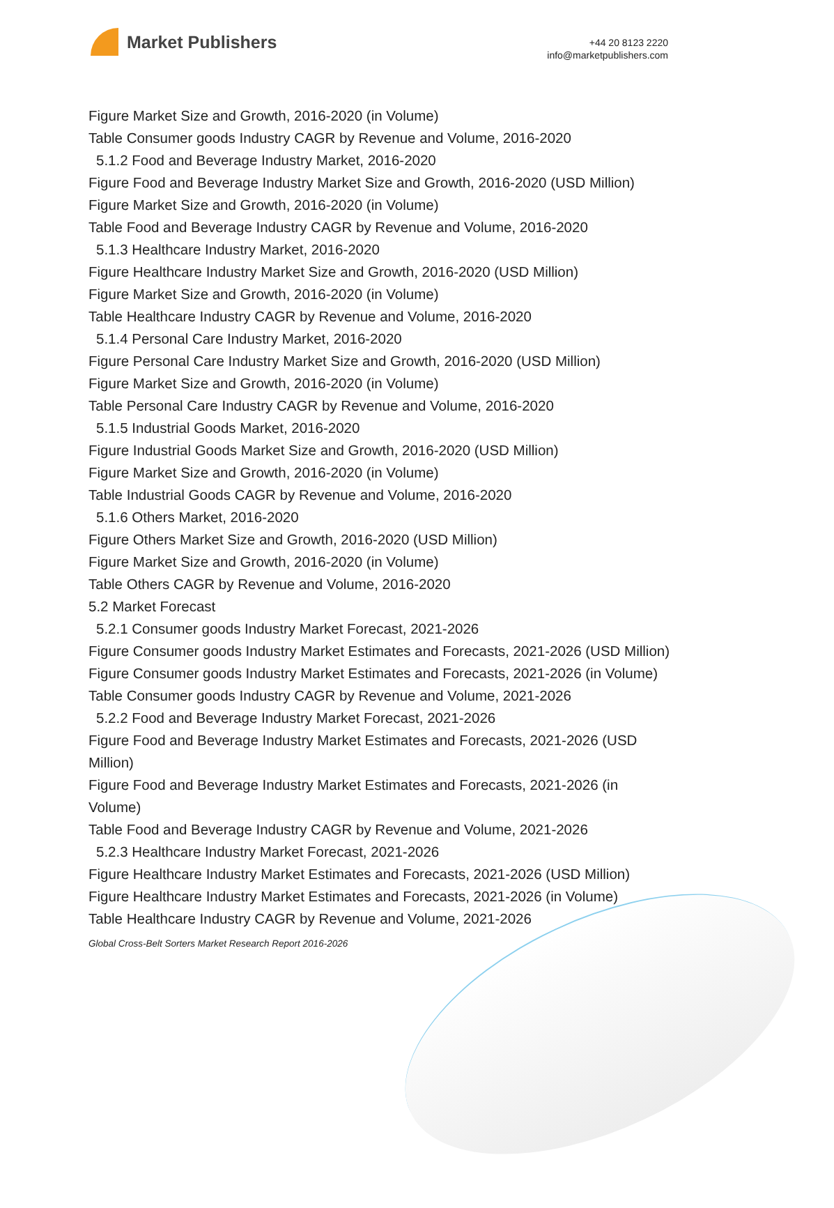Market Publishers
+44 20 8123 2220
info@marketpublishers.com
Figure Market Size and Growth, 2016-2020 (in Volume)
Table Consumer goods Industry CAGR by Revenue and Volume, 2016-2020
5.1.2 Food and Beverage Industry Market, 2016-2020
Figure Food and Beverage Industry Market Size and Growth, 2016-2020 (USD Million)
Figure Market Size and Growth, 2016-2020 (in Volume)
Table Food and Beverage Industry CAGR by Revenue and Volume, 2016-2020
5.1.3 Healthcare Industry Market, 2016-2020
Figure Healthcare Industry Market Size and Growth, 2016-2020 (USD Million)
Figure Market Size and Growth, 2016-2020 (in Volume)
Table Healthcare Industry CAGR by Revenue and Volume, 2016-2020
5.1.4 Personal Care Industry Market, 2016-2020
Figure Personal Care Industry Market Size and Growth, 2016-2020 (USD Million)
Figure Market Size and Growth, 2016-2020 (in Volume)
Table Personal Care Industry CAGR by Revenue and Volume, 2016-2020
5.1.5 Industrial Goods Market, 2016-2020
Figure Industrial Goods Market Size and Growth, 2016-2020 (USD Million)
Figure Market Size and Growth, 2016-2020 (in Volume)
Table Industrial Goods CAGR by Revenue and Volume, 2016-2020
5.1.6 Others Market, 2016-2020
Figure Others Market Size and Growth, 2016-2020 (USD Million)
Figure Market Size and Growth, 2016-2020 (in Volume)
Table Others CAGR by Revenue and Volume, 2016-2020
5.2 Market Forecast
5.2.1 Consumer goods Industry Market Forecast, 2021-2026
Figure Consumer goods Industry Market Estimates and Forecasts, 2021-2026 (USD Million)
Figure Consumer goods Industry Market Estimates and Forecasts, 2021-2026 (in Volume)
Table Consumer goods Industry CAGR by Revenue and Volume, 2021-2026
5.2.2 Food and Beverage Industry Market Forecast, 2021-2026
Figure Food and Beverage Industry Market Estimates and Forecasts, 2021-2026 (USD Million)
Figure Food and Beverage Industry Market Estimates and Forecasts, 2021-2026 (in Volume)
Table Food and Beverage Industry CAGR by Revenue and Volume, 2021-2026
5.2.3 Healthcare Industry Market Forecast, 2021-2026
Figure Healthcare Industry Market Estimates and Forecasts, 2021-2026 (USD Million)
Figure Healthcare Industry Market Estimates and Forecasts, 2021-2026 (in Volume)
Table Healthcare Industry CAGR by Revenue and Volume, 2021-2026
Global Cross-Belt Sorters Market Research Report 2016-2026